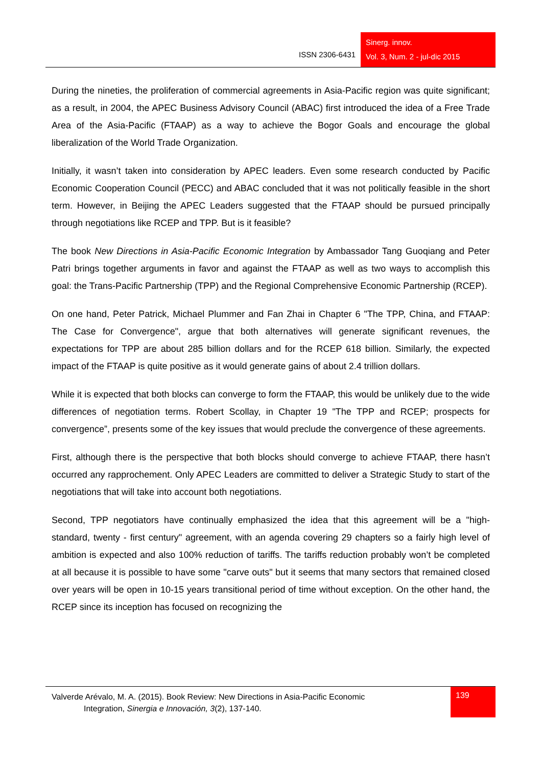ISSN 2306-6431
Sinerg. innov.
Vol. 3, Num. 2 - jul-dic 2015
During the nineties, the proliferation of commercial agreements in Asia-Pacific region was quite significant; as a result, in 2004, the APEC Business Advisory Council (ABAC) first introduced the idea of a Free Trade Area of the Asia-Pacific (FTAAP) as a way to achieve the Bogor Goals and encourage the global liberalization of the World Trade Organization.
Initially, it wasn’t taken into consideration by APEC leaders. Even some research conducted by Pacific Economic Cooperation Council (PECC) and ABAC concluded that it was not politically feasible in the short term. However, in Beijing the APEC Leaders suggested that the FTAAP should be pursued principally through negotiations like RCEP and TPP. But is it feasible?
The book New Directions in Asia-Pacific Economic Integration by Ambassador Tang Guoqiang and Peter Patri brings together arguments in favor and against the FTAAP as well as two ways to accomplish this goal: the Trans-Pacific Partnership (TPP) and the Regional Comprehensive Economic Partnership (RCEP).
On one hand, Peter Patrick, Michael Plummer and Fan Zhai in Chapter 6 "The TPP, China, and FTAAP: The Case for Convergence", argue that both alternatives will generate significant revenues, the expectations for TPP are about 285 billion dollars and for the RCEP 618 billion. Similarly, the expected impact of the FTAAP is quite positive as it would generate gains of about 2.4 trillion dollars.
While it is expected that both blocks can converge to form the FTAAP, this would be unlikely due to the wide differences of negotiation terms. Robert Scollay, in Chapter 19 "The TPP and RCEP; prospects for convergence”, presents some of the key issues that would preclude the convergence of these agreements.
First, although there is the perspective that both blocks should converge to achieve FTAAP, there hasn’t occurred any rapprochement. Only APEC Leaders are committed to deliver a Strategic Study to start of the negotiations that will take into account both negotiations.
Second, TPP negotiators have continually emphasized the idea that this agreement will be a "high-standard, twenty - first century" agreement, with an agenda covering 29 chapters so a fairly high level of ambition is expected and also 100% reduction of tariffs. The tariffs reduction probably won’t be completed at all because it is possible to have some "carve outs" but it seems that many sectors that remained closed over years will be open in 10-15 years transitional period of time without exception. On the other hand, the RCEP since its inception has focused on recognizing the
Valverde Arévalo, M. A. (2015). Book Review: New Directions in Asia-Pacific Economic
Integration, Sinergia e Innovación, 3(2), 137-140.
139